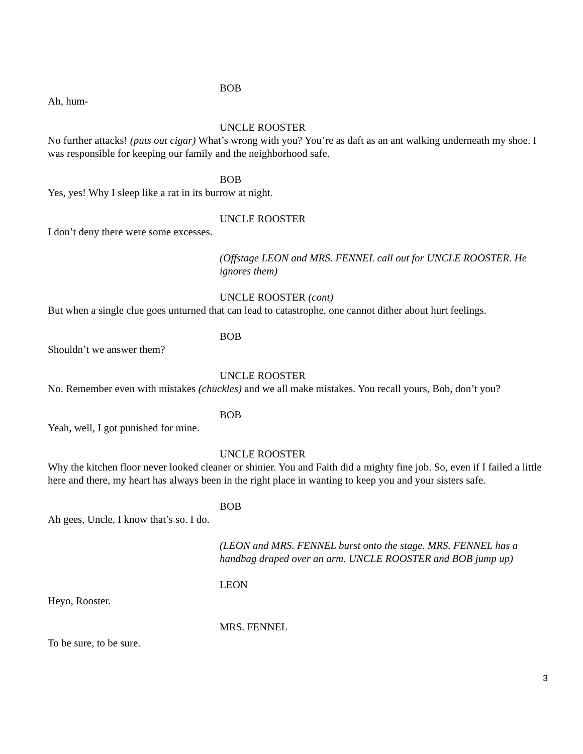BOB
Ah, hum-
UNCLE ROOSTER
No further attacks! (puts out cigar) What’s wrong with you? You’re as daft as an ant walking underneath my shoe. I was responsible for keeping our family and the neighborhood safe.
BOB
Yes, yes! Why I sleep like a rat in its burrow at night.
UNCLE ROOSTER
I don’t deny there were some excesses.
(Offstage LEON and MRS. FENNEL call out for UNCLE ROOSTER. He ignores them)
UNCLE ROOSTER (cont)
But when a single clue goes unturned that can lead to catastrophe, one cannot dither about hurt feelings.
BOB
Shouldn’t we answer them?
UNCLE ROOSTER
No. Remember even with mistakes (chuckles) and we all make mistakes. You recall yours, Bob, don’t you?
BOB
Yeah, well, I got punished for mine.
UNCLE ROOSTER
Why the kitchen floor never looked cleaner or shinier. You and Faith did a mighty fine job. So, even if I failed a little here and there, my heart has always been in the right place in wanting to keep you and your sisters safe.
BOB
Ah gees, Uncle, I know that’s so. I do.
(LEON and MRS. FENNEL burst onto the stage. MRS. FENNEL has a handbag draped over an arm. UNCLE ROOSTER and BOB jump up)
LEON
Heyo, Rooster.
MRS. FENNEL
To be sure, to be sure.
3